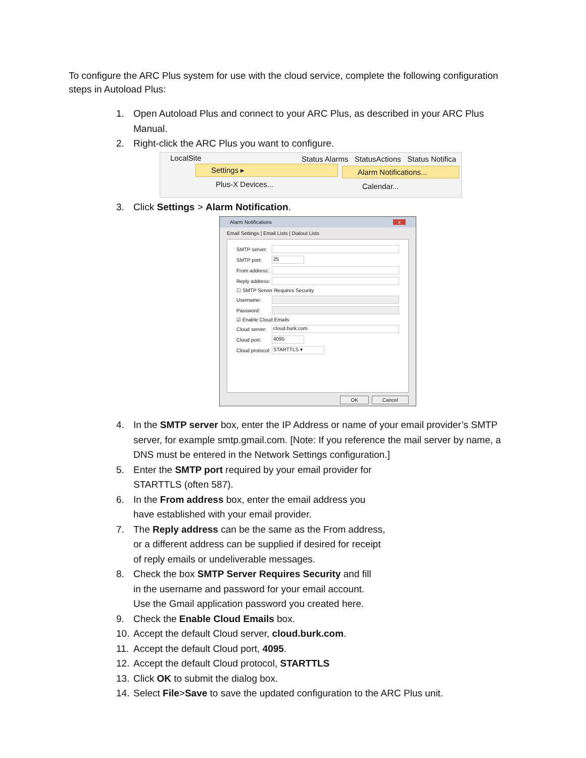To configure the ARC Plus system for use with the cloud service, complete the following configuration steps in Autoload Plus:
1. Open Autoload Plus and connect to your ARC Plus, as described in your ARC Plus Manual.
2. Right-click the ARC Plus you want to configure.
LocalSite
Status Alarms StatusActions Status Notifica
Settings ▸
Plus-X Devices...
Alarm Notifications...
Calendar...
3. Click Settings > Alarm Notification.
Alarm Notifications x
Email Settings | Email Lists | Dialout Lists
SMTP server:
SMTP port: 25
From address:
Reply address:
☐ SMTP Server Requires Security
Username:
Password:
☑ Enable Cloud Emails
Cloud server: cloud.burk.com
Cloud port: 4095
Cloud protocol: STARTTLS ▾
OK Cancel
4. In the SMTP server box, enter the IP Address or name of your email provider’s SMTP server, for example smtp.gmail.com. [Note: If you reference the mail server by name, a DNS must be entered in the Network Settings configuration.]
5. Enter the SMTP port required by your email provider for STARTTLS (often 587).
6. In the From address box, enter the email address you have established with your email provider.
7. The Reply address can be the same as the From address, or a different address can be supplied if desired for receipt of reply emails or undeliverable messages.
8. Check the box SMTP Server Requires Security and fill in the username and password for your email account. Use the Gmail application password you created here.
9. Check the Enable Cloud Emails box.
10. Accept the default Cloud server, cloud.burk.com.
11. Accept the default Cloud port, 4095.
12. Accept the default Cloud protocol, STARTTLS
13. Click OK to submit the dialog box.
14. Select File>Save to save the updated configuration to the ARC Plus unit.